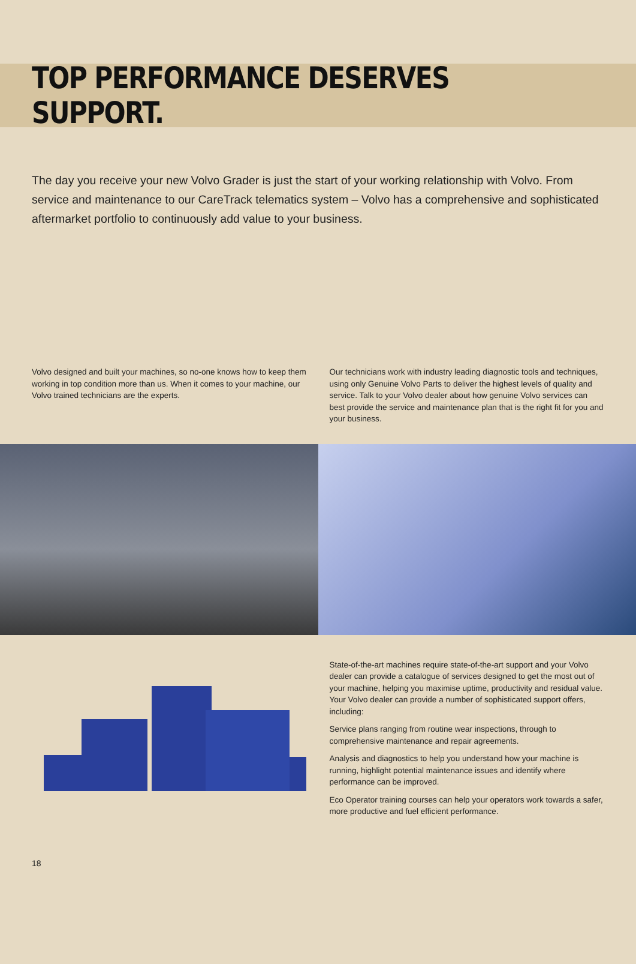TOP PERFORMANCE DESERVES SUPPORT.
The day you receive your new Volvo Grader is just the start of your working relationship with Volvo. From service and maintenance to our CareTrack telematics system – Volvo has a comprehensive and sophisticated aftermarket portfolio to continuously add value to your business.
Volvo designed and built your machines, so no-one knows how to keep them working in top condition more than us. When it comes to your machine, our Volvo trained technicians are the experts.
Our technicians work with industry leading diagnostic tools and techniques, using only Genuine Volvo Parts to deliver the highest levels of quality and service. Talk to your Volvo dealer about how genuine Volvo services can best provide the service and maintenance plan that is the right fit for you and your business.
State-of-the-art machines require state-of-the-art support and your Volvo dealer can provide a catalogue of services designed to get the most out of your machine, helping you maximise uptime, productivity and residual value. Your Volvo dealer can provide a number of sophisticated support offers, including:
Service plans ranging from routine wear inspections, through to comprehensive maintenance and repair agreements.
Analysis and diagnostics to help you understand how your machine is running, highlight potential maintenance issues and identify where performance can be improved.
Eco Operator training courses can help your operators work towards a safer, more productive and fuel efficient performance.
18